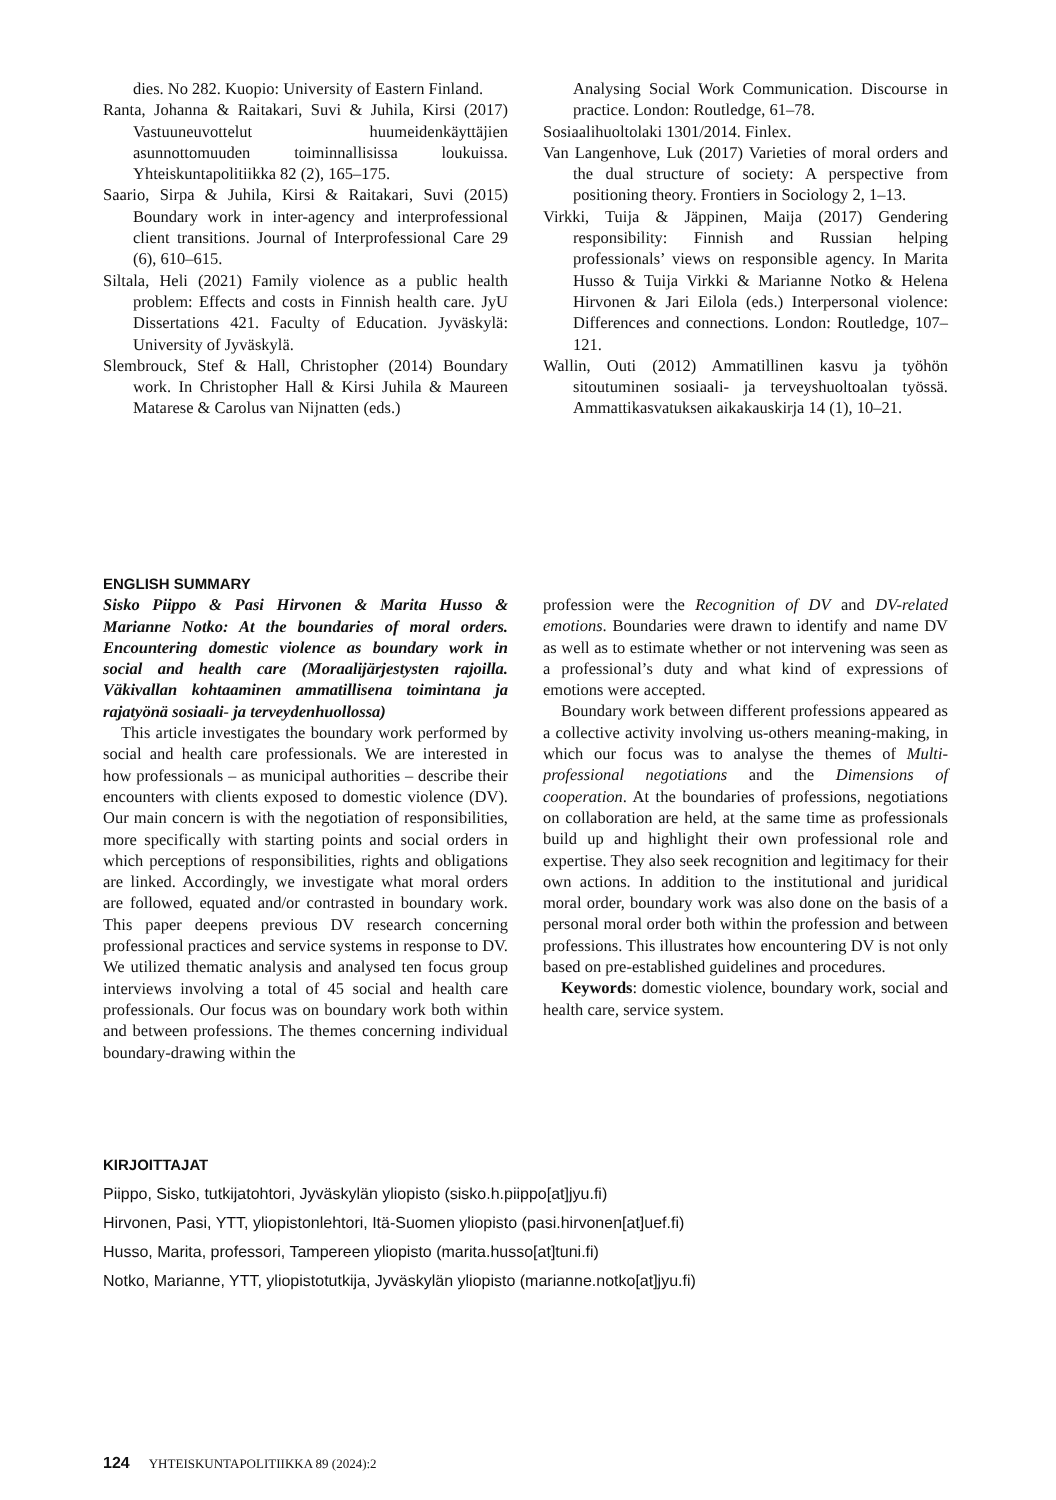dies. No 282. Kuopio: University of Eastern Finland.
Ranta, Johanna & Raitakari, Suvi & Juhila, Kirsi (2017) Vastuuneuvottelut huumeidenkäyttäjien asunnottomuuden toiminnallisissa loukuissa. Yhteiskuntapolitiikka 82 (2), 165–175.
Saario, Sirpa & Juhila, Kirsi & Raitakari, Suvi (2015) Boundary work in inter-agency and interprofessional client transitions. Journal of Interprofessional Care 29 (6), 610–615.
Siltala, Heli (2021) Family violence as a public health problem: Effects and costs in Finnish health care. JyU Dissertations 421. Faculty of Education. Jyväskylä: University of Jyväskylä.
Slembrouck, Stef & Hall, Christopher (2014) Boundary work. In Christopher Hall & Kirsi Juhila & Maureen Matarese & Carolus van Nijnatten (eds.)
Analysing Social Work Communication. Discourse in practice. London: Routledge, 61–78.
Sosiaalihuoltolaki 1301/2014. Finlex.
Van Langenhove, Luk (2017) Varieties of moral orders and the dual structure of society: A perspective from positioning theory. Frontiers in Sociology 2, 1–13.
Virkki, Tuija & Jäppinen, Maija (2017) Gendering responsibility: Finnish and Russian helping professionals’ views on responsible agency. In Marita Husso & Tuija Virkki & Marianne Notko & Helena Hirvonen & Jari Eilola (eds.) Interpersonal violence: Differences and connections. London: Routledge, 107–121.
Wallin, Outi (2012) Ammatillinen kasvu ja työhön sitoutuminen sosiaali- ja terveyshuoltoalan työssä. Ammattikasvatuksen aikakauskirja 14 (1), 10–21.
ENGLISH SUMMARY
Sisko Piippo & Pasi Hirvonen & Marita Husso & Marianne Notko: At the boundaries of moral orders. Encountering domestic violence as boundary work in social and health care (Moraalijärjestysten rajoilla. Väkivallan kohtaaminen ammatillisena toimintana ja rajatyönä sosiaali- ja terveydenhuollossa)
This article investigates the boundary work performed by social and health care professionals. We are interested in how professionals – as municipal authorities – describe their encounters with clients exposed to domestic violence (DV). Our main concern is with the negotiation of responsibilities, more specifically with starting points and social orders in which perceptions of responsibilities, rights and obligations are linked. Accordingly, we investigate what moral orders are followed, equated and/or contrasted in boundary work. This paper deepens previous DV research concerning professional practices and service systems in response to DV. We utilized thematic analysis and analysed ten focus group interviews involving a total of 45 social and health care professionals. Our focus was on boundary work both within and between professions. The themes concerning individual boundary-drawing within the
profession were the Recognition of DV and DV-related emotions. Boundaries were drawn to identify and name DV as well as to estimate whether or not intervening was seen as a professional’s duty and what kind of expressions of emotions were accepted.
Boundary work between different professions appeared as a collective activity involving us-others meaning-making, in which our focus was to analyse the themes of Multi-professional negotiations and the Dimensions of cooperation. At the boundaries of professions, negotiations on collaboration are held, at the same time as professionals build up and highlight their own professional role and expertise. They also seek recognition and legitimacy for their own actions. In addition to the institutional and juridical moral order, boundary work was also done on the basis of a personal moral order both within the profession and between professions. This illustrates how encountering DV is not only based on pre-established guidelines and procedures.
Keywords: domestic violence, boundary work, social and health care, service system.
KIRJOITTAJAT
Piippo, Sisko, tutkijatohtori, Jyväskylän yliopisto (sisko.h.piippo[at]jyu.fi)
Hirvonen, Pasi, YTT, yliopistonlehtori, Itä-Suomen yliopisto (pasi.hirvonen[at]uef.fi)
Husso, Marita, professori, Tampereen yliopisto (marita.husso[at]tuni.fi)
Notko, Marianne, YTT, yliopistotutkija, Jyväskylän yliopisto (marianne.notko[at]jyu.fi)
124 YHTEISKUNTAPOLITIIKKA 89 (2024):2